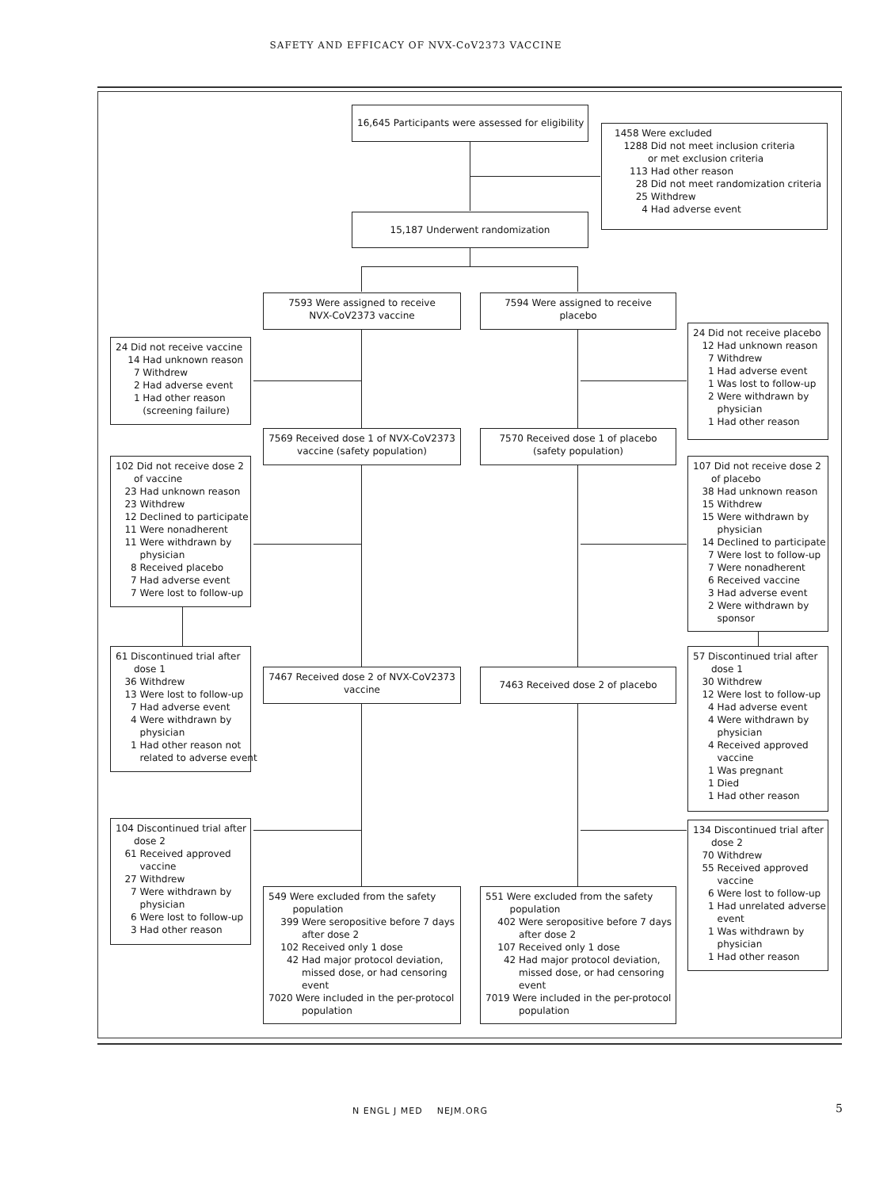SAFETY AND EFFICACY OF NVX-CoV2373 VACCINE
16,645 Participants were assessed for eligibility
1458 Were excluded 1288 Did not meet inclusion criteria or met exclusion criteria 113 Had other reason 28 Did not meet randomization criteria 25 Withdrew 4 Had adverse event
15,187 Underwent randomization
7593 Were assigned to receive NVX-CoV2373 vaccine
7594 Were assigned to receive placebo
24 Did not receive vaccine 14 Had unknown reason 7 Withdrew 2 Had adverse event 1 Had other reason (screening failure)
24 Did not receive placebo 12 Had unknown reason 7 Withdrew 1 Had adverse event 1 Was lost to follow-up 2 Were withdrawn by physician 1 Had other reason
7569 Received dose 1 of NVX-CoV2373 vaccine (safety population)
7570 Received dose 1 of placebo (safety population)
102 Did not receive dose 2 of vaccine 23 Had unknown reason 23 Withdrew 12 Declined to participate 11 Were nonadherent 11 Were withdrawn by physician 8 Received placebo 7 Had adverse event 7 Were lost to follow-up
107 Did not receive dose 2 of placebo 38 Had unknown reason 15 Withdrew 15 Were withdrawn by physician 14 Declined to participate 7 Were lost to follow-up 7 Were nonadherent 6 Received vaccine 3 Had adverse event 2 Were withdrawn by sponsor
61 Discontinued trial after dose 1 36 Withdrew 13 Were lost to follow-up 7 Had adverse event 4 Were withdrawn by physician 1 Had other reason not related to adverse event
7467 Received dose 2 of NVX-CoV2373 vaccine
7463 Received dose 2 of placebo
57 Discontinued trial after dose 1 30 Withdrew 12 Were lost to follow-up 4 Had adverse event 4 Were withdrawn by physician 4 Received approved vaccine 1 Was pregnant 1 Died 1 Had other reason
104 Discontinued trial after dose 2 61 Received approved vaccine 27 Withdrew 7 Were withdrawn by physician 6 Were lost to follow-up 3 Had other reason
134 Discontinued trial after dose 2 70 Withdrew 55 Received approved vaccine 6 Were lost to follow-up 1 Had unrelated adverse event 1 Was withdrawn by physician 1 Had other reason
549 Were excluded from the safety population 399 Were seropositive before 7 days after dose 2 102 Received only 1 dose 42 Had major protocol deviation, missed dose, or had censoring event 7020 Were included in the per-protocol population
551 Were excluded from the safety population 402 Were seropositive before 7 days after dose 2 107 Received only 1 dose 42 Had major protocol deviation, missed dose, or had censoring event 7019 Were included in the per-protocol population
N ENGL J MED NEJM.ORG 5